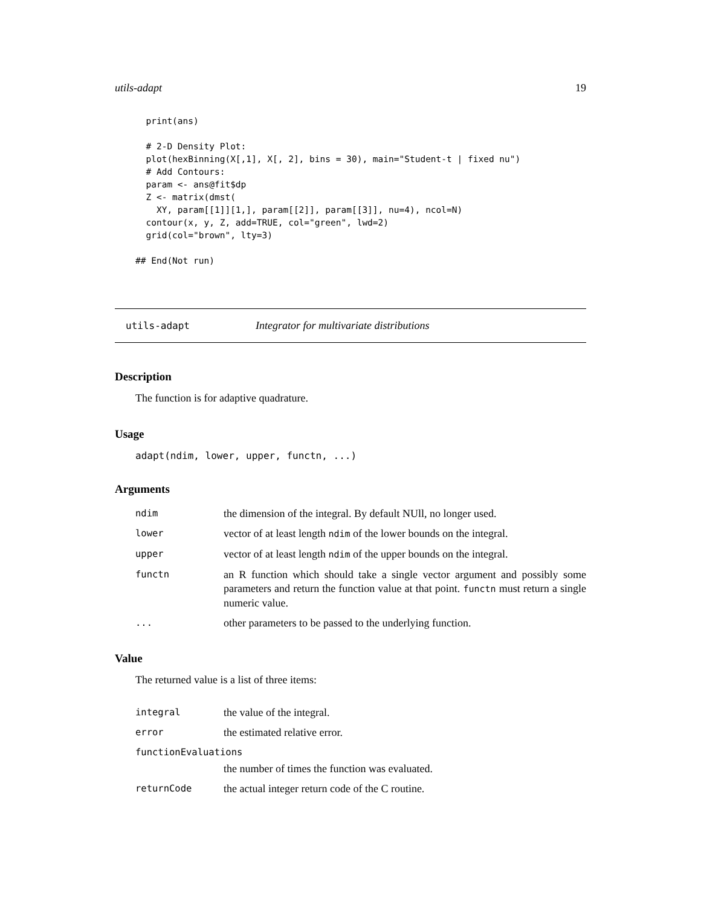utils-adapt 19
  print(ans)

  # 2-D Density Plot:
  plot(hexBinning(X[,1], X[, 2], bins = 30), main="Student-t | fixed nu")
  # Add Contours:
  param <- ans@fit$dp
  Z <- matrix(dmst(
    XY, param[[1]][1,], param[[2]], param[[3]], nu=4), ncol=N)
  contour(x, y, Z, add=TRUE, col="green", lwd=2)
  grid(col="brown", lty=3)

## End(Not run)
utils-adapt Integrator for multivariate distributions
Description
The function is for adaptive quadrature.
Usage
adapt(ndim, lower, upper, functn, ...)
Arguments
| ndim | the dimension of the integral. By default NUll, no longer used. |
| lower | vector of at least length ndim of the lower bounds on the integral. |
| upper | vector of at least length ndim of the upper bounds on the integral. |
| functn | an R function which should take a single vector argument and possibly some parameters and return the function value at that point. functn must return a single numeric value. |
| ... | other parameters to be passed to the underlying function. |
Value
The returned value is a list of three items:
| integral | the value of the integral. |
| error | the estimated relative error. |
| functionEvaluations | |
| | the number of times the function was evaluated. |
| returnCode | the actual integer return code of the C routine. |